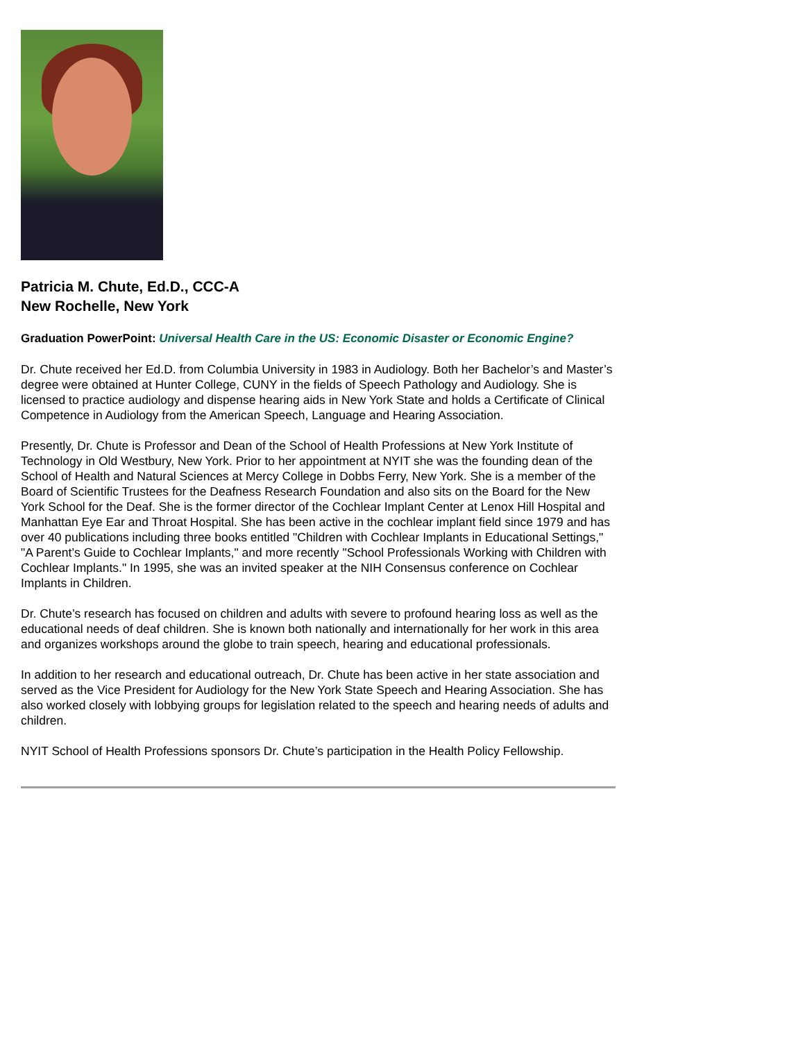Patricia M. Chute, Ed.D., CCC-A
New Rochelle, New York
Graduation PowerPoint: Universal Health Care in the US: Economic Disaster or Economic Engine?
Dr. Chute received her Ed.D. from Columbia University in 1983 in Audiology. Both her Bachelor’s and Master’s degree were obtained at Hunter College, CUNY in the fields of Speech Pathology and Audiology. She is licensed to practice audiology and dispense hearing aids in New York State and holds a Certificate of Clinical Competence in Audiology from the American Speech, Language and Hearing Association.
Presently, Dr. Chute is Professor and Dean of the School of Health Professions at New York Institute of Technology in Old Westbury, New York. Prior to her appointment at NYIT she was the founding dean of the School of Health and Natural Sciences at Mercy College in Dobbs Ferry, New York. She is a member of the Board of Scientific Trustees for the Deafness Research Foundation and also sits on the Board for the New York School for the Deaf. She is the former director of the Cochlear Implant Center at Lenox Hill Hospital and Manhattan Eye Ear and Throat Hospital. She has been active in the cochlear implant field since 1979 and has over 40 publications including three books entitled "Children with Cochlear Implants in Educational Settings," "A Parent’s Guide to Cochlear Implants," and more recently "School Professionals Working with Children with Cochlear Implants." In 1995, she was an invited speaker at the NIH Consensus conference on Cochlear Implants in Children.
Dr. Chute’s research has focused on children and adults with severe to profound hearing loss as well as the educational needs of deaf children. She is known both nationally and internationally for her work in this area and organizes workshops around the globe to train speech, hearing and educational professionals.
In addition to her research and educational outreach, Dr. Chute has been active in her state association and served as the Vice President for Audiology for the New York State Speech and Hearing Association. She has also worked closely with lobbying groups for legislation related to the speech and hearing needs of adults and children.
NYIT School of Health Professions sponsors Dr. Chute’s participation in the Health Policy Fellowship.